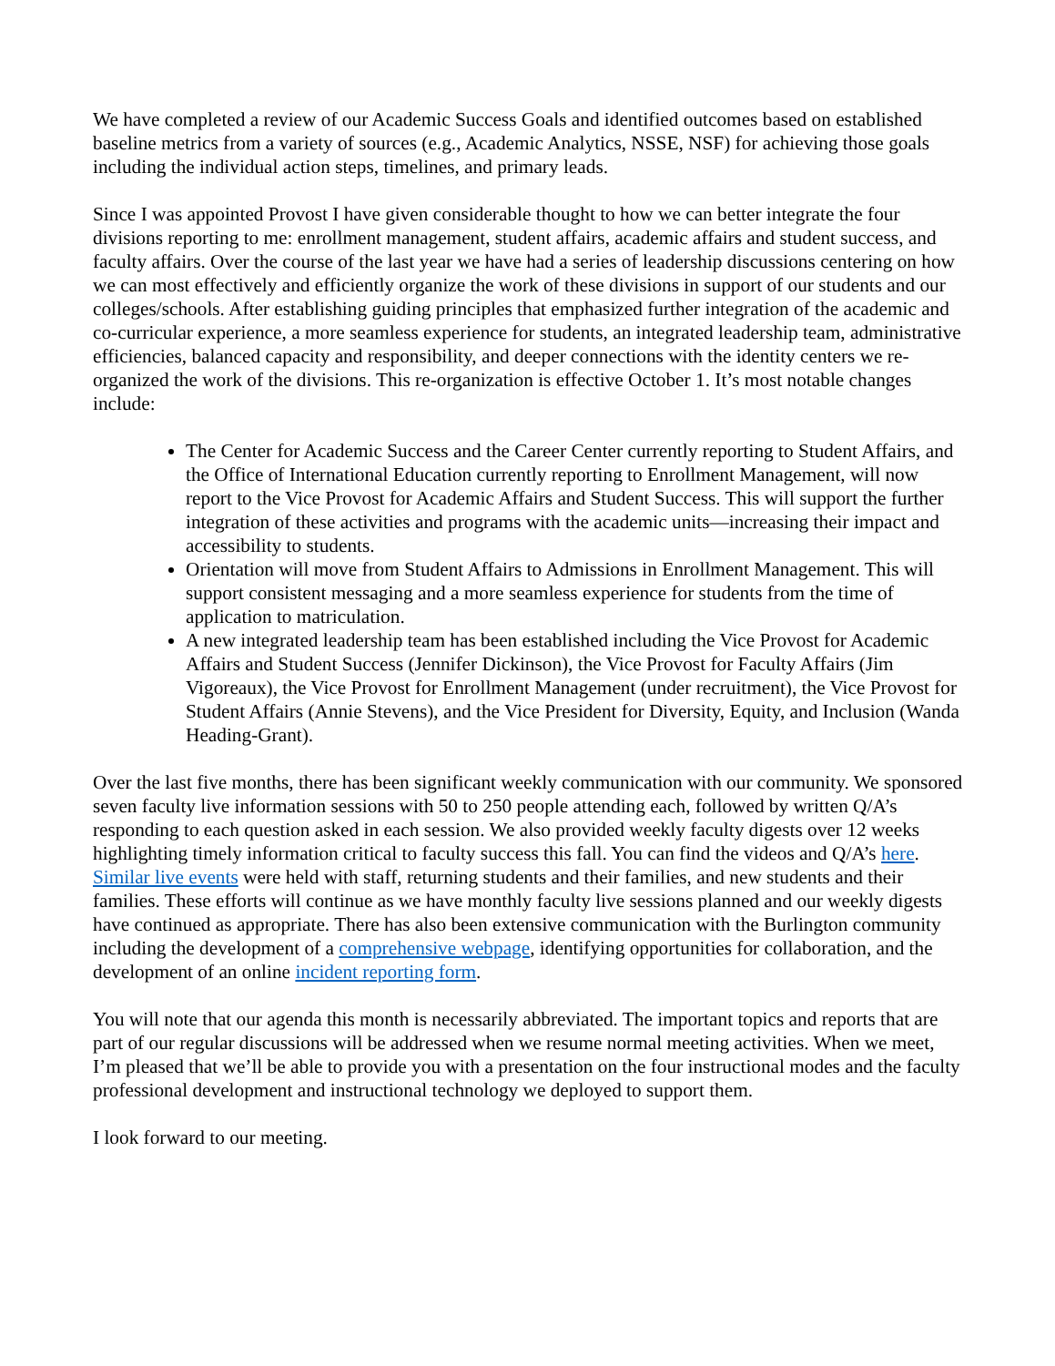We have completed a review of our Academic Success Goals and identified outcomes based on established baseline metrics from a variety of sources (e.g., Academic Analytics, NSSE, NSF) for achieving those goals including the individual action steps, timelines, and primary leads.
Since I was appointed Provost I have given considerable thought to how we can better integrate the four divisions reporting to me: enrollment management, student affairs, academic affairs and student success, and faculty affairs. Over the course of the last year we have had a series of leadership discussions centering on how we can most effectively and efficiently organize the work of these divisions in support of our students and our colleges/schools. After establishing guiding principles that emphasized further integration of the academic and co-curricular experience, a more seamless experience for students, an integrated leadership team, administrative efficiencies, balanced capacity and responsibility, and deeper connections with the identity centers we re-organized the work of the divisions. This re-organization is effective October 1. It’s most notable changes include:
The Center for Academic Success and the Career Center currently reporting to Student Affairs, and the Office of International Education currently reporting to Enrollment Management, will now report to the Vice Provost for Academic Affairs and Student Success. This will support the further integration of these activities and programs with the academic units—increasing their impact and accessibility to students.
Orientation will move from Student Affairs to Admissions in Enrollment Management. This will support consistent messaging and a more seamless experience for students from the time of application to matriculation.
A new integrated leadership team has been established including the Vice Provost for Academic Affairs and Student Success (Jennifer Dickinson), the Vice Provost for Faculty Affairs (Jim Vigoreaux), the Vice Provost for Enrollment Management (under recruitment), the Vice Provost for Student Affairs (Annie Stevens), and the Vice President for Diversity, Equity, and Inclusion (Wanda Heading-Grant).
Over the last five months, there has been significant weekly communication with our community. We sponsored seven faculty live information sessions with 50 to 250 people attending each, followed by written Q/A’s responding to each question asked in each session. We also provided weekly faculty digests over 12 weeks highlighting timely information critical to faculty success this fall. You can find the videos and Q/A’s here. Similar live events were held with staff, returning students and their families, and new students and their families. These efforts will continue as we have monthly faculty live sessions planned and our weekly digests have continued as appropriate. There has also been extensive communication with the Burlington community including the development of a comprehensive webpage, identifying opportunities for collaboration, and the development of an online incident reporting form.
You will note that our agenda this month is necessarily abbreviated. The important topics and reports that are part of our regular discussions will be addressed when we resume normal meeting activities. When we meet, I’m pleased that we’ll be able to provide you with a presentation on the four instructional modes and the faculty professional development and instructional technology we deployed to support them.
I look forward to our meeting.